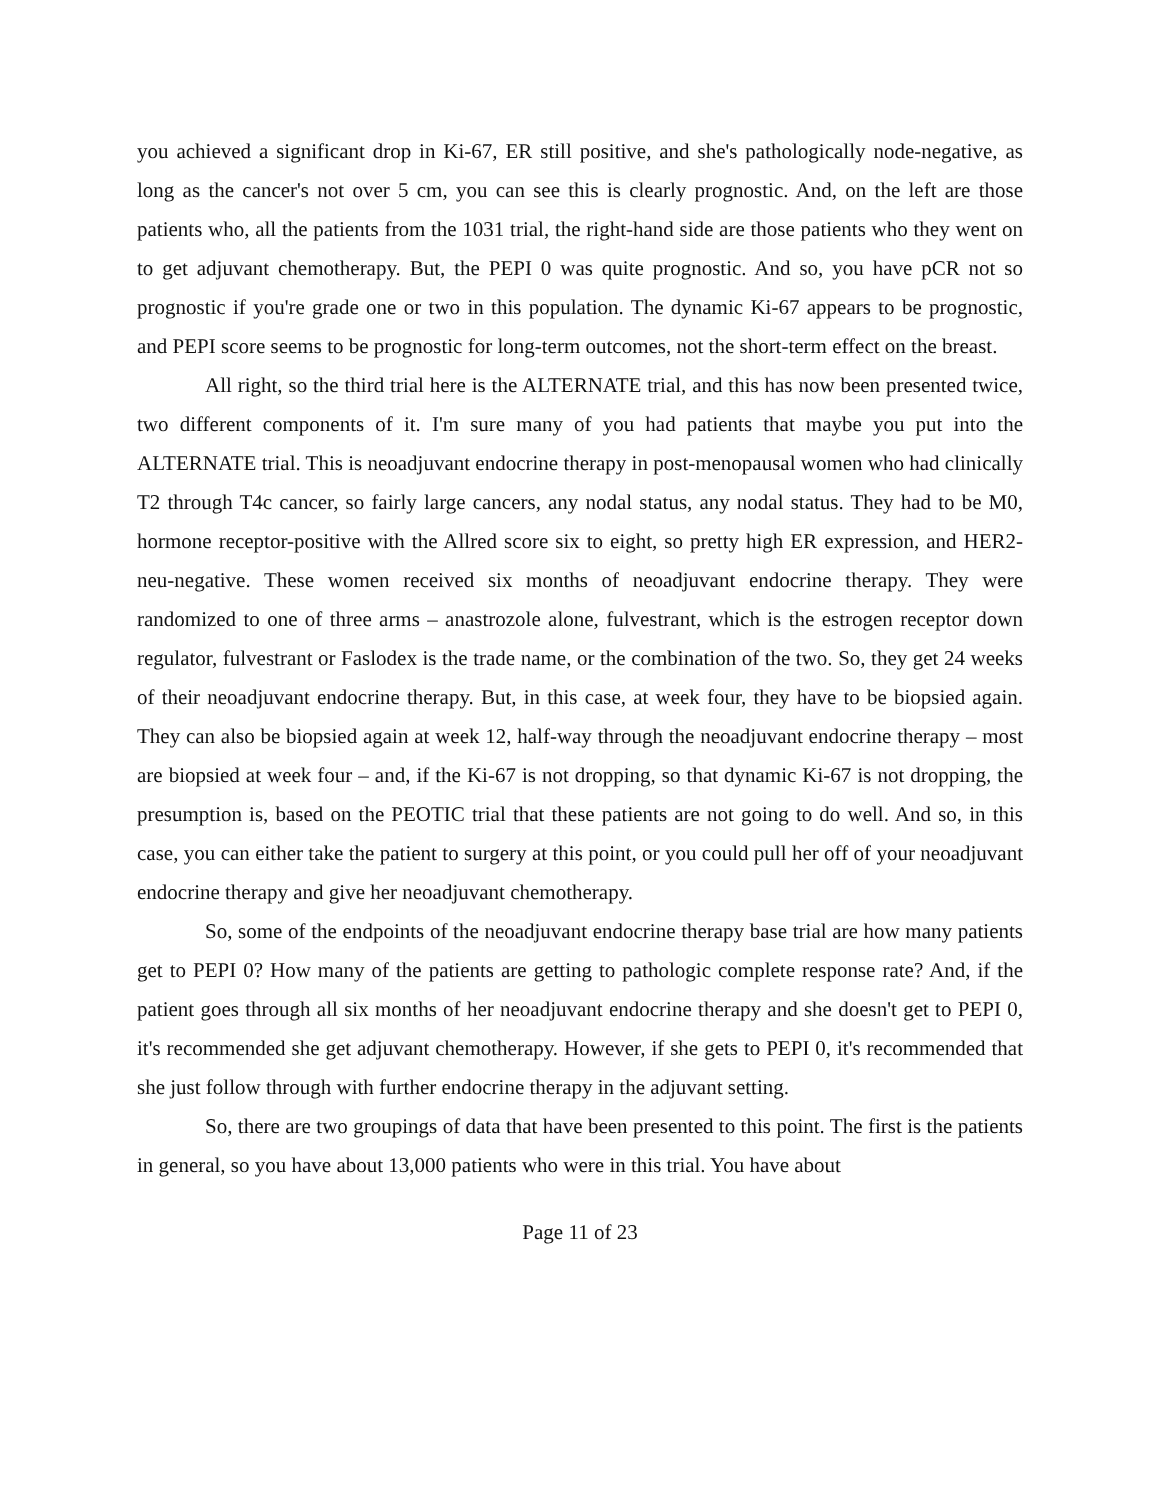you achieved a significant drop in Ki-67, ER still positive, and she's pathologically node-negative, as long as the cancer's not over 5 cm, you can see this is clearly prognostic. And, on the left are those patients who, all the patients from the 1031 trial, the right-hand side are those patients who they went on to get adjuvant chemotherapy. But, the PEPI 0 was quite prognostic. And so, you have pCR not so prognostic if you're grade one or two in this population. The dynamic Ki-67 appears to be prognostic, and PEPI score seems to be prognostic for long-term outcomes, not the short-term effect on the breast.
All right, so the third trial here is the ALTERNATE trial, and this has now been presented twice, two different components of it. I'm sure many of you had patients that maybe you put into the ALTERNATE trial. This is neoadjuvant endocrine therapy in post-menopausal women who had clinically T2 through T4c cancer, so fairly large cancers, any nodal status, any nodal status. They had to be M0, hormone receptor-positive with the Allred score six to eight, so pretty high ER expression, and HER2-neu-negative. These women received six months of neoadjuvant endocrine therapy. They were randomized to one of three arms – anastrozole alone, fulvestrant, which is the estrogen receptor down regulator, fulvestrant or Faslodex is the trade name, or the combination of the two. So, they get 24 weeks of their neoadjuvant endocrine therapy. But, in this case, at week four, they have to be biopsied again. They can also be biopsied again at week 12, half-way through the neoadjuvant endocrine therapy – most are biopsied at week four – and, if the Ki-67 is not dropping, so that dynamic Ki-67 is not dropping, the presumption is, based on the PEOTIC trial that these patients are not going to do well. And so, in this case, you can either take the patient to surgery at this point, or you could pull her off of your neoadjuvant endocrine therapy and give her neoadjuvant chemotherapy.
So, some of the endpoints of the neoadjuvant endocrine therapy base trial are how many patients get to PEPI 0? How many of the patients are getting to pathologic complete response rate? And, if the patient goes through all six months of her neoadjuvant endocrine therapy and she doesn't get to PEPI 0, it's recommended she get adjuvant chemotherapy. However, if she gets to PEPI 0, it's recommended that she just follow through with further endocrine therapy in the adjuvant setting.
So, there are two groupings of data that have been presented to this point. The first is the patients in general, so you have about 13,000 patients who were in this trial. You have about
Page 11 of 23